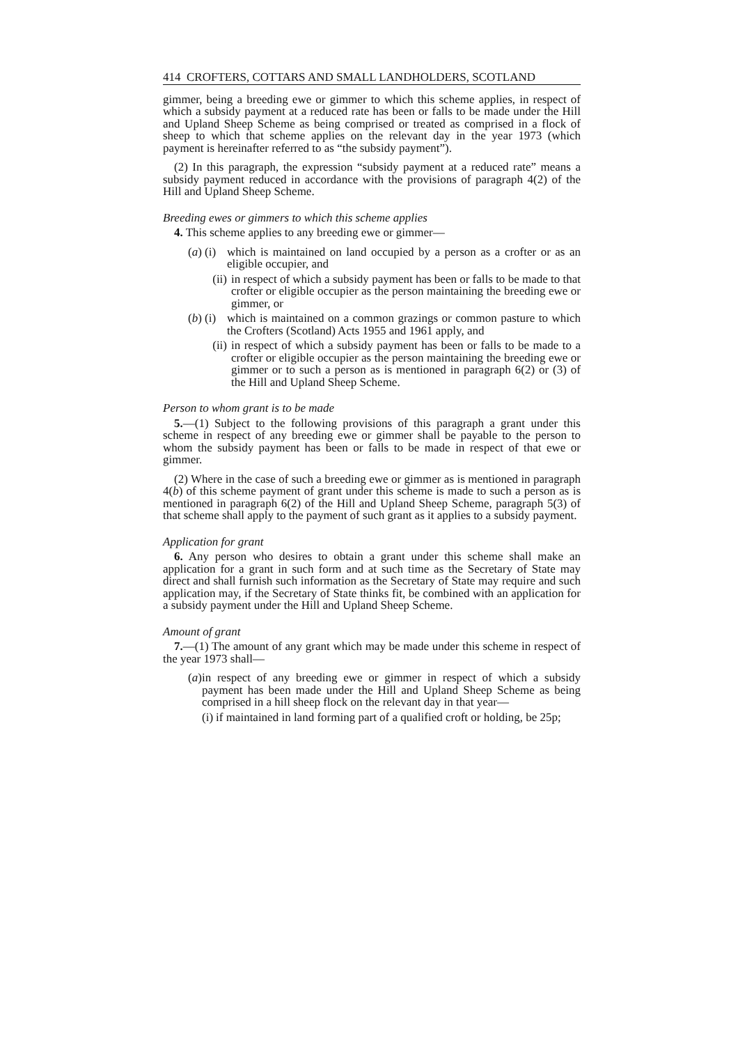414 CROFTERS, COTTARS AND SMALL LANDHOLDERS, SCOTLAND
gimmer, being a breeding ewe or gimmer to which this scheme applies, in respect of which a subsidy payment at a reduced rate has been or falls to be made under the Hill and Upland Sheep Scheme as being comprised or treated as comprised in a flock of sheep to which that scheme applies on the relevant day in the year 1973 (which payment is hereinafter referred to as “the subsidy payment”).
(2) In this paragraph, the expression “subsidy payment at a reduced rate” means a subsidy payment reduced in accordance with the provisions of paragraph 4(2) of the Hill and Upland Sheep Scheme.
Breeding ewes or gimmers to which this scheme applies
4. This scheme applies to any breeding ewe or gimmer—
(a) (i) which is maintained on land occupied by a person as a crofter or as an eligible occupier, and
(ii) in respect of which a subsidy payment has been or falls to be made to that crofter or eligible occupier as the person maintaining the breeding ewe or gimmer, or
(b) (i) which is maintained on a common grazings or common pasture to which the Crofters (Scotland) Acts 1955 and 1961 apply, and
(ii) in respect of which a subsidy payment has been or falls to be made to a crofter or eligible occupier as the person maintaining the breeding ewe or gimmer or to such a person as is mentioned in paragraph 6(2) or (3) of the Hill and Upland Sheep Scheme.
Person to whom grant is to be made
5.—(1) Subject to the following provisions of this paragraph a grant under this scheme in respect of any breeding ewe or gimmer shall be payable to the person to whom the subsidy payment has been or falls to be made in respect of that ewe or gimmer.
(2) Where in the case of such a breeding ewe or gimmer as is mentioned in paragraph 4(b) of this scheme payment of grant under this scheme is made to such a person as is mentioned in paragraph 6(2) of the Hill and Upland Sheep Scheme, paragraph 5(3) of that scheme shall apply to the payment of such grant as it applies to a subsidy payment.
Application for grant
6. Any person who desires to obtain a grant under this scheme shall make an application for a grant in such form and at such time as the Secretary of State may direct and shall furnish such information as the Secretary of State may require and such application may, if the Secretary of State thinks fit, be combined with an application for a subsidy payment under the Hill and Upland Sheep Scheme.
Amount of grant
7.—(1) The amount of any grant which may be made under this scheme in respect of the year 1973 shall—
(a) in respect of any breeding ewe or gimmer in respect of which a subsidy payment has been made under the Hill and Upland Sheep Scheme as being comprised in a hill sheep flock on the relevant day in that year—
(i) if maintained in land forming part of a qualified croft or holding, be 25p;